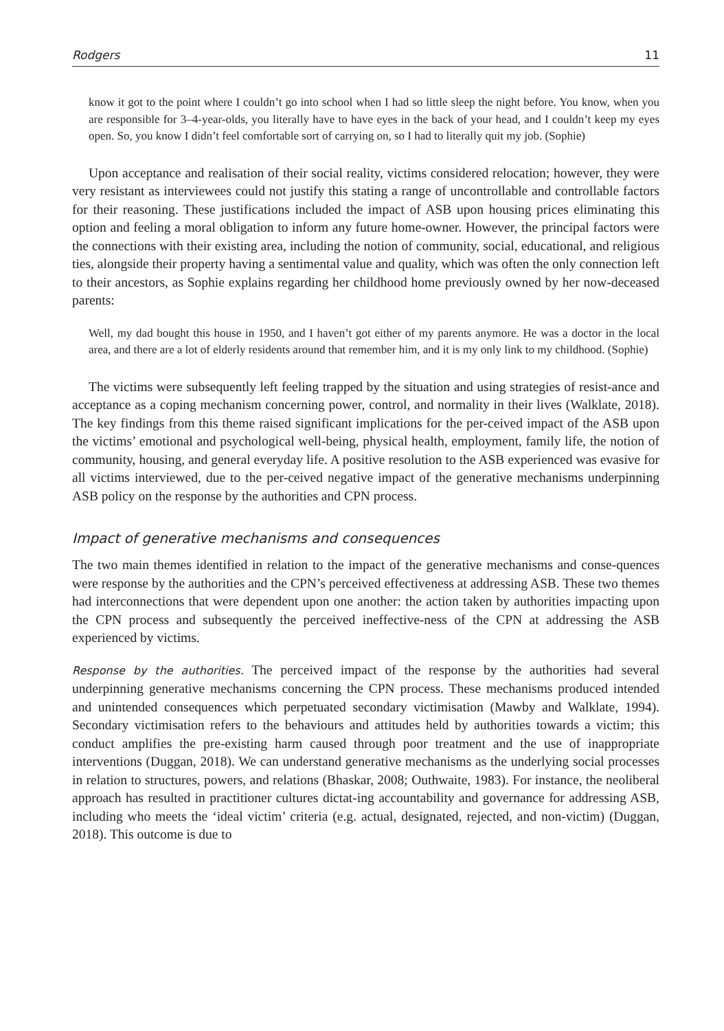Rodgers 11
know it got to the point where I couldn’t go into school when I had so little sleep the night before. You know, when you are responsible for 3–4-year-olds, you literally have to have eyes in the back of your head, and I couldn’t keep my eyes open. So, you know I didn’t feel comfortable sort of carrying on, so I had to literally quit my job. (Sophie)
Upon acceptance and realisation of their social reality, victims considered relocation; however, they were very resistant as interviewees could not justify this stating a range of uncontrollable and controllable factors for their reasoning. These justifications included the impact of ASB upon housing prices eliminating this option and feeling a moral obligation to inform any future home-owner. However, the principal factors were the connections with their existing area, including the notion of community, social, educational, and religious ties, alongside their property having a sentimental value and quality, which was often the only connection left to their ancestors, as Sophie explains regarding her childhood home previously owned by her now-deceased parents:
Well, my dad bought this house in 1950, and I haven’t got either of my parents anymore. He was a doctor in the local area, and there are a lot of elderly residents around that remember him, and it is my only link to my childhood. (Sophie)
The victims were subsequently left feeling trapped by the situation and using strategies of resist-ance and acceptance as a coping mechanism concerning power, control, and normality in their lives (Walklate, 2018). The key findings from this theme raised significant implications for the per-ceived impact of the ASB upon the victims’ emotional and psychological well-being, physical health, employment, family life, the notion of community, housing, and general everyday life. A positive resolution to the ASB experienced was evasive for all victims interviewed, due to the per-ceived negative impact of the generative mechanisms underpinning ASB policy on the response by the authorities and CPN process.
Impact of generative mechanisms and consequences
The two main themes identified in relation to the impact of the generative mechanisms and conse-quences were response by the authorities and the CPN’s perceived effectiveness at addressing ASB. These two themes had interconnections that were dependent upon one another: the action taken by authorities impacting upon the CPN process and subsequently the perceived ineffective-ness of the CPN at addressing the ASB experienced by victims.
Response by the authorities. The perceived impact of the response by the authorities had several underpinning generative mechanisms concerning the CPN process. These mechanisms produced intended and unintended consequences which perpetuated secondary victimisation (Mawby and Walklate, 1994). Secondary victimisation refers to the behaviours and attitudes held by authorities towards a victim; this conduct amplifies the pre-existing harm caused through poor treatment and the use of inappropriate interventions (Duggan, 2018). We can understand generative mechanisms as the underlying social processes in relation to structures, powers, and relations (Bhaskar, 2008; Outhwaite, 1983). For instance, the neoliberal approach has resulted in practitioner cultures dictat-ing accountability and governance for addressing ASB, including who meets the ‘ideal victim’ criteria (e.g. actual, designated, rejected, and non-victim) (Duggan, 2018). This outcome is due to